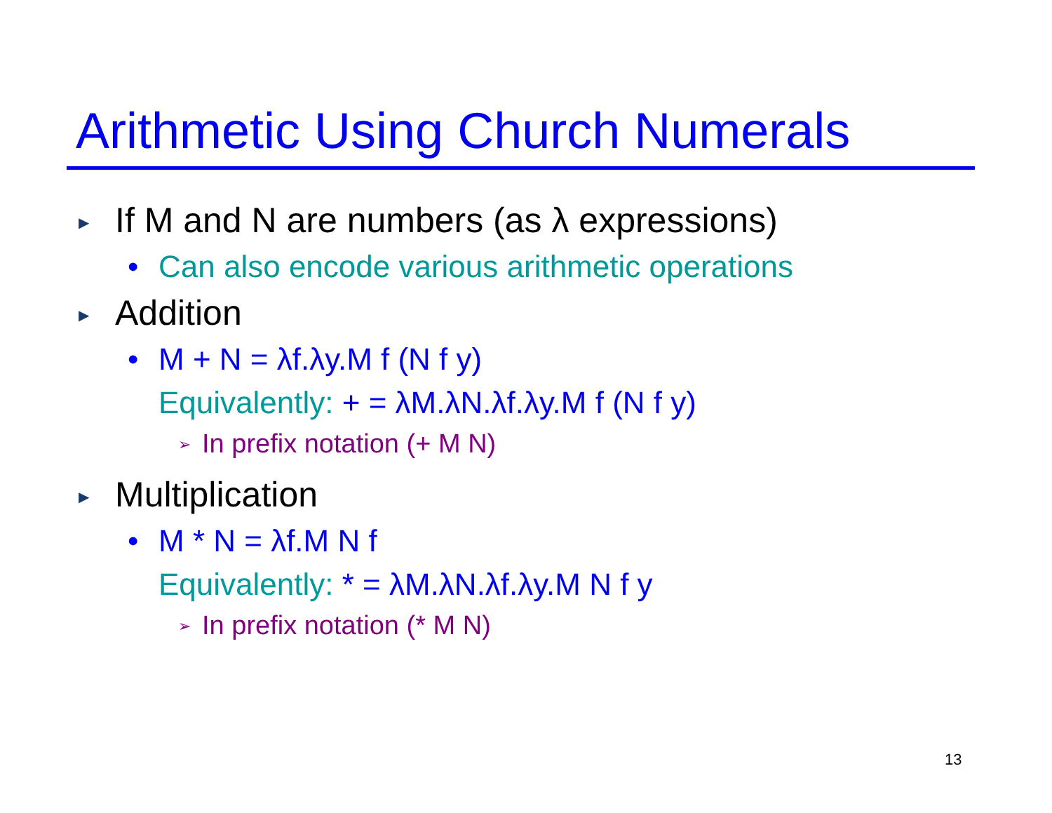Arithmetic Using Church Numerals
▶ If M and N are numbers (as λ expressions)
• Can also encode various arithmetic operations
▶ Addition
• M + N = λf.λy.M f (N f y)
Equivalently: + = λM.λN.λf.λy.M f (N f y)
➢ In prefix notation (+ M N)
▶ Multiplication
• M * N = λf.M N f
Equivalently: * = λM.λN.λf.λy.M N f y
➢ In prefix notation (* M N)
13